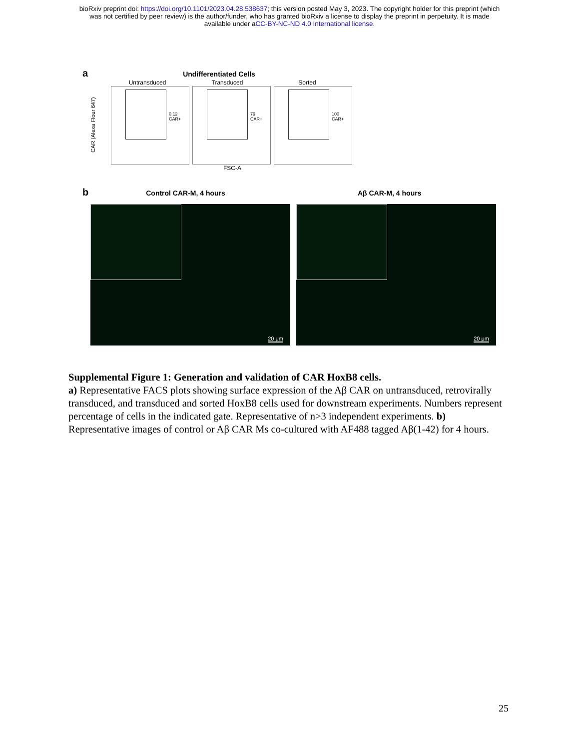bioRxiv preprint doi: https://doi.org/10.1101/2023.04.28.538637; this version posted May 3, 2023. The copyright holder for this preprint (which
was not certified by peer review) is the author/funder, who has granted bioRxiv a license to display the preprint in perpetuity. It is made
available under aCC-BY-NC-ND 4.0 International license.
a Undifferentiated Cells
Untransduced Transduced Sorted
CAR (Alexa Flour 647)
0.12
CAR+
79
CAR+
100
CAR+
FSC-A
b Control CAR-M, 4 hours Aβ CAR-M, 4 hours
20 μm
20 μm
Supplemental Figure 1: Generation and validation of CAR HoxB8 cells.
a) Representative FACS plots showing surface expression of the Aβ CAR on untransduced, retrovirally transduced, and transduced and sorted HoxB8 cells used for downstream experiments. Numbers represent percentage of cells in the indicated gate. Representative of n>3 independent experiments. b) Representative images of control or Aβ CAR Ms co-cultured with AF488 tagged Aβ(1-42) for 4 hours.
25